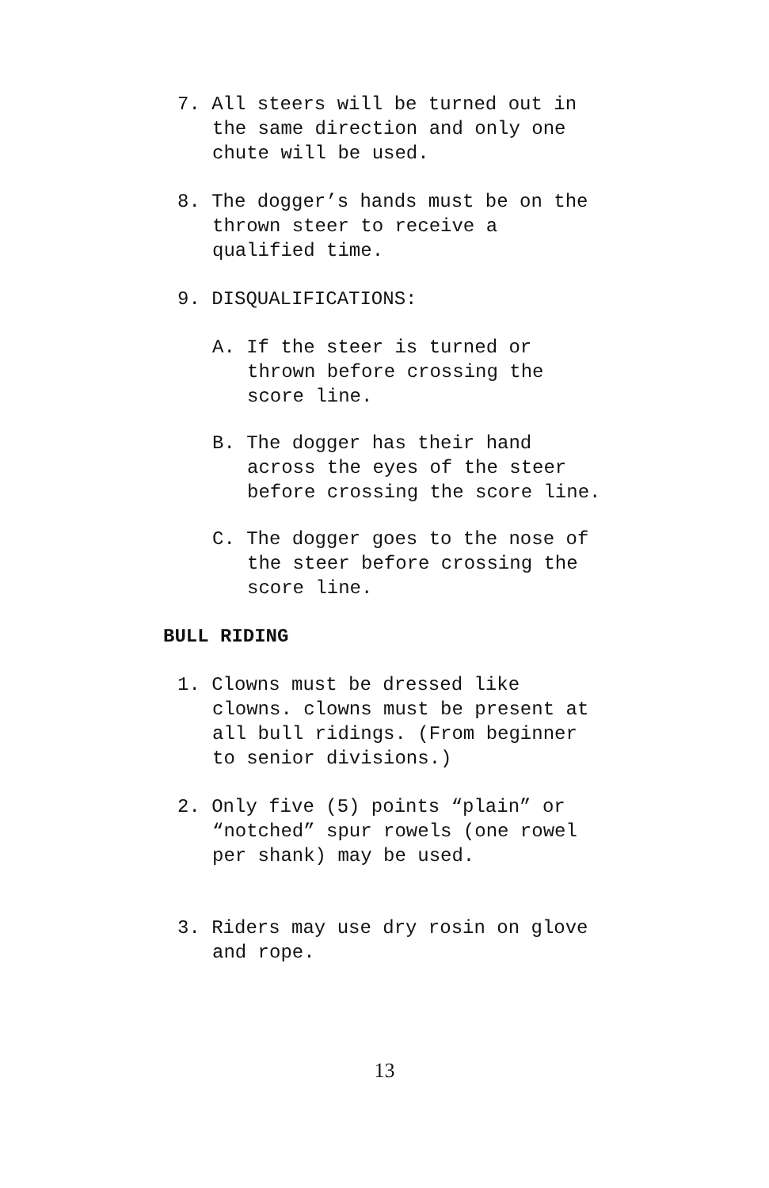7. All steers will be turned out in
the same direction and only one
chute will be used.
8. The dogger’s hands must be on the
thrown steer to receive a
qualified time.
9. DISQUALIFICATIONS:
A. If the steer is turned or
thrown before crossing the
score line.
B. The dogger has their hand
across the eyes of the steer
before crossing the score line.
C. The dogger goes to the nose of
the steer before crossing the
score line.
BULL RIDING
1. Clowns must be dressed like
clowns. clowns must be present at
all bull ridings. (From beginner
to senior divisions.)
2. Only five (5) points “plain” or
“notched” spur rowels (one rowel
per shank) may be used.
3. Riders may use dry rosin on glove
and rope.
13